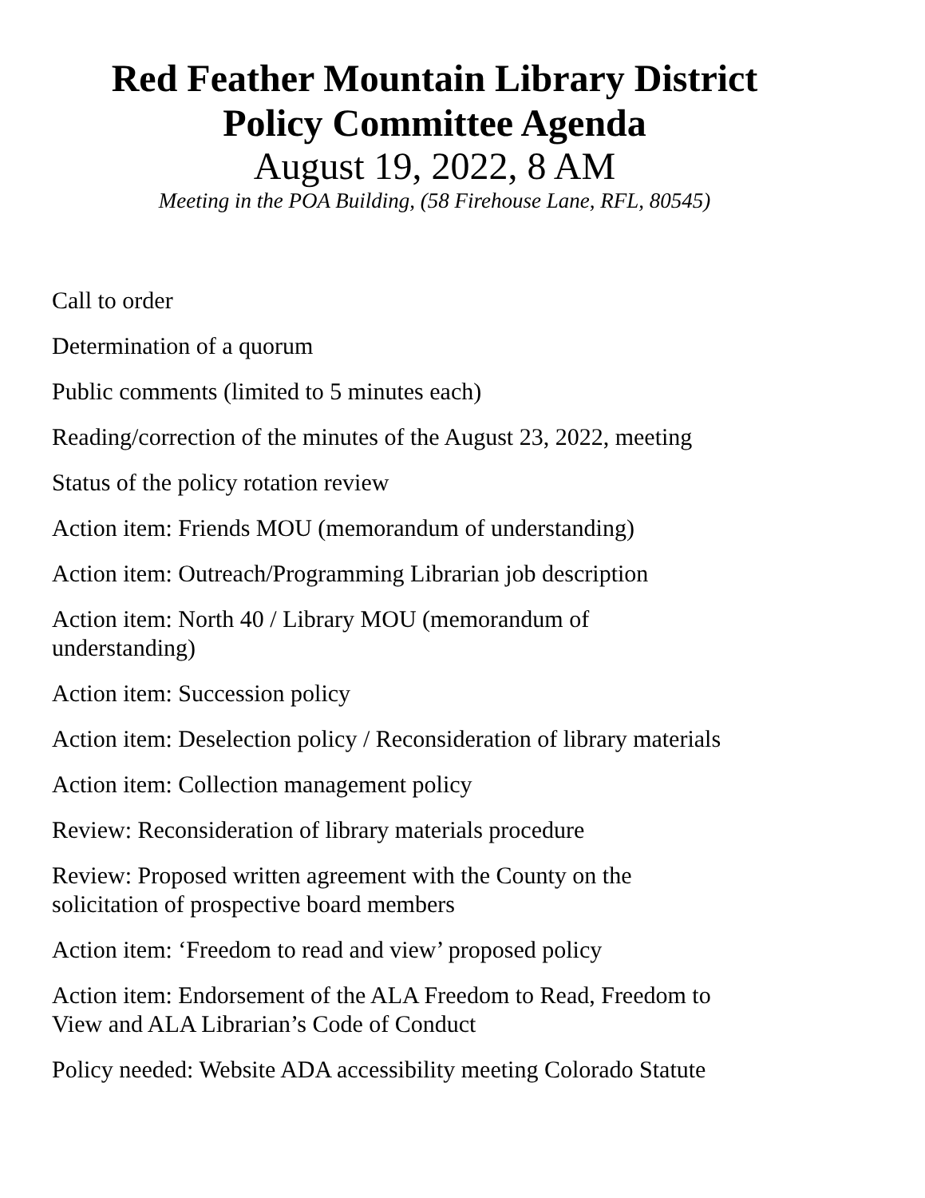Red Feather Mountain Library District
Policy Committee Agenda
August 19, 2022, 8 AM
Meeting in the POA Building, (58 Firehouse Lane, RFL, 80545)
Call to order
Determination of a quorum
Public comments (limited to 5 minutes each)
Reading/correction of the minutes of the August 23, 2022, meeting
Status of the policy rotation review
Action item: Friends MOU (memorandum of understanding)
Action item: Outreach/Programming Librarian job description
Action item: North 40 / Library MOU (memorandum of
understanding)
Action item: Succession policy
Action item: Deselection policy / Reconsideration of library materials
Action item: Collection management policy
Review: Reconsideration of library materials procedure
Review: Proposed written agreement with the County on the
solicitation of prospective board members
Action item: ‘Freedom to read and view’ proposed policy
Action item: Endorsement of the ALA Freedom to Read, Freedom to
View and ALA Librarian’s Code of Conduct
Policy needed: Website ADA accessibility meeting Colorado Statute